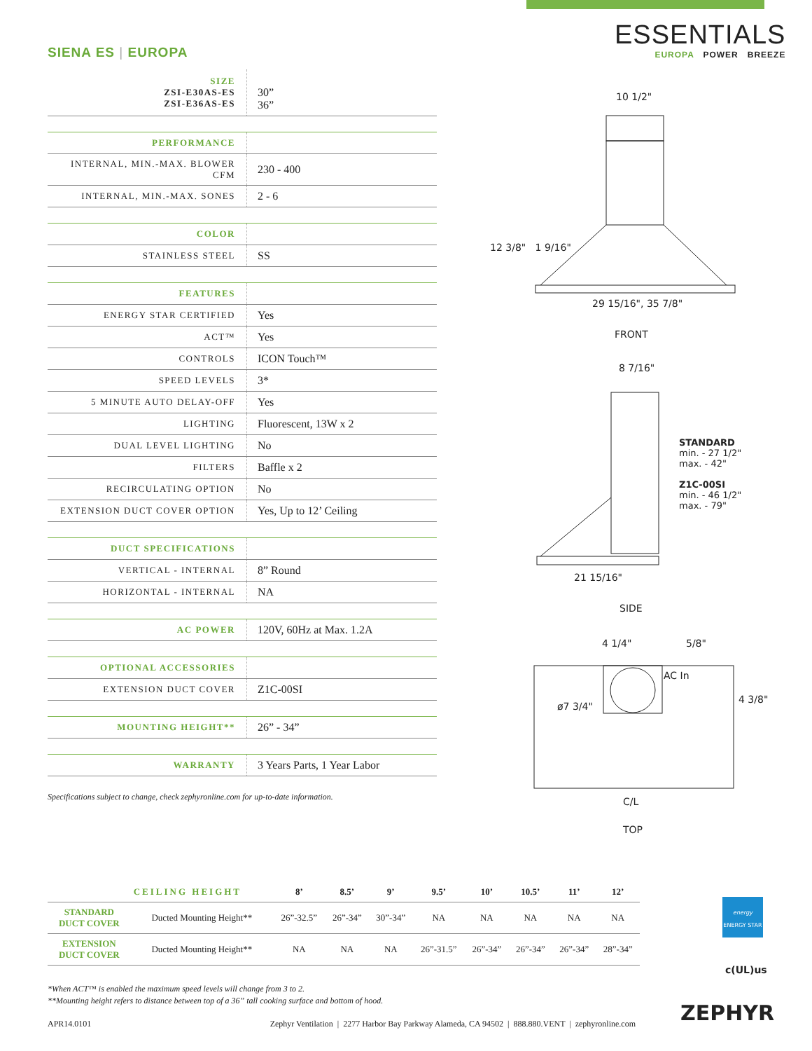SIENA ES | EUROPA
ESSENTIALS
EUROPA POWER BREEZE
| SIZE ZSI-E30AS-ES ZSI-E36AS-ES | 30” 36” |
| PERFORMANCE | |
| INTERNAL, MIN.-MAX. BLOWER CFM | 230 - 400 |
| INTERNAL, MIN.-MAX. SONES | 2 - 6 |
| COLOR | |
| STAINLESS STEEL | SS |
| FEATURES | |
| ENERGY STAR CERTIFIED | Yes |
| ACT™ | Yes |
| CONTROLS | ICON Touch™ |
| SPEED LEVELS | 3* |
| 5 MINUTE AUTO DELAY-OFF | Yes |
| LIGHTING | Fluorescent, 13W x 2 |
| DUAL LEVEL LIGHTING | No |
| FILTERS | Baffle x 2 |
| RECIRCULATING OPTION | No |
| EXTENSION DUCT COVER OPTION | Yes, Up to 12’ Ceiling |
| DUCT SPECIFICATIONS | |
| VERTICAL - INTERNAL | 8” Round |
| HORIZONTAL - INTERNAL | NA |
| AC POWER | 120V, 60Hz at Max. 1.2A |
| OPTIONAL ACCESSORIES | |
| EXTENSION DUCT COVER | Z1C-00SI |
| MOUNTING HEIGHT** | 26” - 34” |
| WARRANTY | 3 Years Parts, 1 Year Labor |
Specifications subject to change, check zephyronline.com for up-to-date information.
10 1/2"
12 3/8" 1 9/16"
29 15/16", 35 7/8"
FRONT
8 7/16"
STANDARD
min. - 27 1/2"
max. - 42"
Z1C-00SI
min. - 46 1/2"
max. - 79"
21 15/16"
SIDE
4 1/4" 5/8"
AC In
ø7 3/4"
4 3/8"
C/L
TOP
| | CEILING HEIGHT | 8’ | 8.5’ | 9’ | 9.5’ | 10’ | 10.5’ | 11’ | 12’ |
| --- | --- | --- | --- | --- | --- | --- | --- | --- | --- |
| STANDARD DUCT COVER | Ducted Mounting Height** | 26”-32.5” | 26”-34” | 30”-34” | NA | NA | NA | NA | NA |
| EXTENSION DUCT COVER | Ducted Mounting Height** | NA | NA | NA | 26”-31.5” | 26”-34” | 26”-34” | 26”-34” | 28”-34” |
*When ACT™ is enabled the maximum speed levels will change from 3 to 2.
**Mounting height refers to distance between top of a 36” tall cooking surface and bottom of hood.
energy
ENERGY STAR
c(UL)us
APR14.0101 Zephyr Ventilation | 2277 Harbor Bay Parkway Alameda, CA 94502 | 888.880.VENT | zephyronline.com ZEPHYR